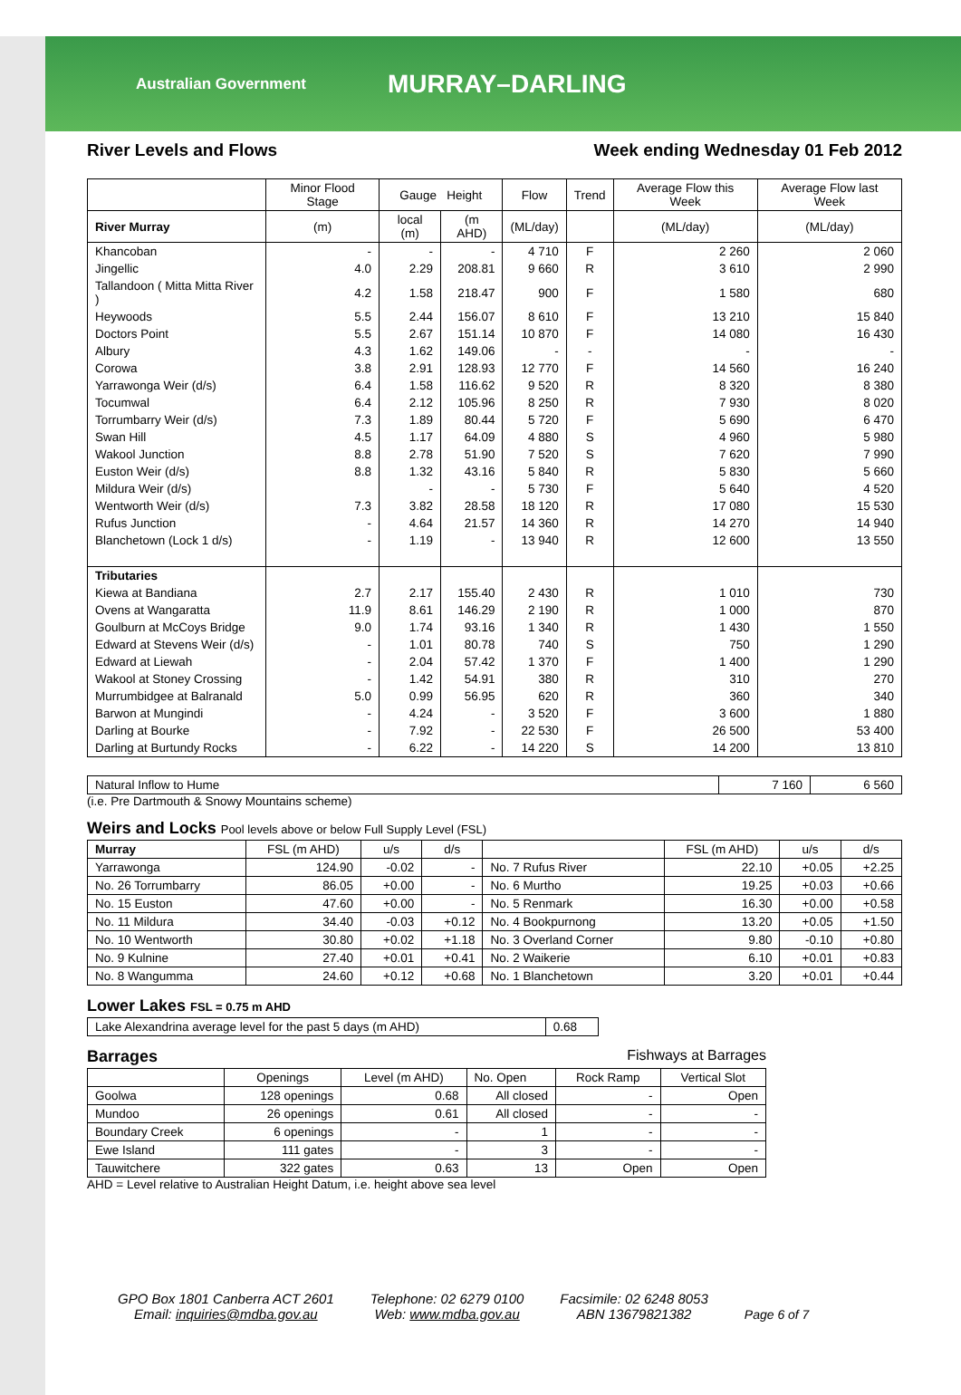Australian Government
MURRAY–DARLING
River Levels and Flows Week ending Wednesday 01 Feb 2012
| | Minor Flood Stage | Gauge Height | | Flow | Trend | Average Flow this Week | Average Flow last Week |
| --- | --- | --- | --- | --- | --- | --- | --- |
| River Murray | (m) | local (m) | (m AHD) | (ML/day) | | (ML/day) | (ML/day) |
| Khancoban | - | - | - | 4 710 | F | 2 260 | 2 060 |
| Jingellic | 4.0 | 2.29 | 208.81 | 9 660 | R | 3 610 | 2 990 |
| Tallandoon ( Mitta Mitta River ) | 4.2 | 1.58 | 218.47 | 900 | F | 1 580 | 680 |
| Heywoods | 5.5 | 2.44 | 156.07 | 8 610 | F | 13 210 | 15 840 |
| Doctors Point | 5.5 | 2.67 | 151.14 | 10 870 | F | 14 080 | 16 430 |
| Albury | 4.3 | 1.62 | 149.06 | - | - | - | - |
| Corowa | 3.8 | 2.91 | 128.93 | 12 770 | F | 14 560 | 16 240 |
| Yarrawonga Weir (d/s) | 6.4 | 1.58 | 116.62 | 9 520 | R | 8 320 | 8 380 |
| Tocumwal | 6.4 | 2.12 | 105.96 | 8 250 | R | 7 930 | 8 020 |
| Torrumbarry Weir (d/s) | 7.3 | 1.89 | 80.44 | 5 720 | F | 5 690 | 6 470 |
| Swan Hill | 4.5 | 1.17 | 64.09 | 4 880 | S | 4 960 | 5 980 |
| Wakool Junction | 8.8 | 2.78 | 51.90 | 7 520 | S | 7 620 | 7 990 |
| Euston Weir (d/s) | 8.8 | 1.32 | 43.16 | 5 840 | R | 5 830 | 5 660 |
| Mildura Weir (d/s) | | - | - | 5 730 | F | 5 640 | 4 520 |
| Wentworth Weir (d/s) | 7.3 | 3.82 | 28.58 | 18 120 | R | 17 080 | 15 530 |
| Rufus Junction | - | 4.64 | 21.57 | 14 360 | R | 14 270 | 14 940 |
| Blanchetown (Lock 1 d/s) | - | 1.19 | - | 13 940 | R | 12 600 | 13 550 |
| Tributaries | | | | | | | |
| Kiewa at Bandiana | 2.7 | 2.17 | 155.40 | 2 430 | R | 1 010 | 730 |
| Ovens at Wangaratta | 11.9 | 8.61 | 146.29 | 2 190 | R | 1 000 | 870 |
| Goulburn at McCoys Bridge | 9.0 | 1.74 | 93.16 | 1 340 | R | 1 430 | 1 550 |
| Edward at Stevens Weir (d/s) | - | 1.01 | 80.78 | 740 | S | 750 | 1 290 |
| Edward at Liewah | - | 2.04 | 57.42 | 1 370 | F | 1 400 | 1 290 |
| Wakool at Stoney Crossing | - | 1.42 | 54.91 | 380 | R | 310 | 270 |
| Murrumbidgee at Balranald | 5.0 | 0.99 | 56.95 | 620 | R | 360 | 340 |
| Barwon at Mungindi | - | 4.24 | - | 3 520 | F | 3 600 | 1 880 |
| Darling at Bourke | - | 7.92 | - | 22 530 | F | 26 500 | 53 400 |
| Darling at Burtundy Rocks | - | 6.22 | - | 14 220 | S | 14 200 | 13 810 |
| Natural Inflow to Hume | 7 160 | 6 560 |
(i.e. Pre Dartmouth & Snowy Mountains scheme)
Weirs and Locks Pool levels above or below Full Supply Level (FSL)
| Murray | FSL (m AHD) | u/s | d/s | | FSL (m AHD) | u/s | d/s |
| Yarrawonga | 124.90 | -0.02 | - | No. 7 Rufus River | 22.10 | +0.05 | +2.25 |
| No. 26 Torrumbarry | 86.05 | +0.00 | - | No. 6 Murtho | 19.25 | +0.03 | +0.66 |
| No. 15 Euston | 47.60 | +0.00 | - | No. 5 Renmark | 16.30 | +0.00 | +0.58 |
| No. 11 Mildura | 34.40 | -0.03 | +0.12 | No. 4 Bookpurnong | 13.20 | +0.05 | +1.50 |
| No. 10 Wentworth | 30.80 | +0.02 | +1.18 | No. 3 Overland Corner | 9.80 | -0.10 | +0.80 |
| No. 9 Kulnine | 27.40 | +0.01 | +0.41 | No. 2 Waikerie | 6.10 | +0.01 | +0.83 |
| No. 8 Wangumma | 24.60 | +0.12 | +0.68 | No. 1 Blanchetown | 3.20 | +0.01 | +0.44 |
Lower Lakes FSL = 0.75 m AHD
| Lake Alexandrina average level for the past 5 days (m AHD) | 0.68 |
Barrages Fishways at Barrages
| | Openings | Level (m AHD) | No. Open | Rock Ramp | Vertical Slot |
| Goolwa | 128 openings | 0.68 | All closed | - | Open |
| Mundoo | 26 openings | 0.61 | All closed | - | - |
| Boundary Creek | 6 openings | - | 1 | - | - |
| Ewe Island | 111 gates | - | 3 | - | - |
| Tauwitchere | 322 gates | 0.63 | 13 | Open | Open |
AHD = Level relative to Australian Height Datum, i.e. height above sea level
GPO Box 1801 Canberra ACT 2601
Email: inquiries@mdba.gov.au
Telephone: 02 6279 0100
Web: www.mdba.gov.au
Facsimile: 02 6248 8053
ABN 13679821382
Page 6 of 7